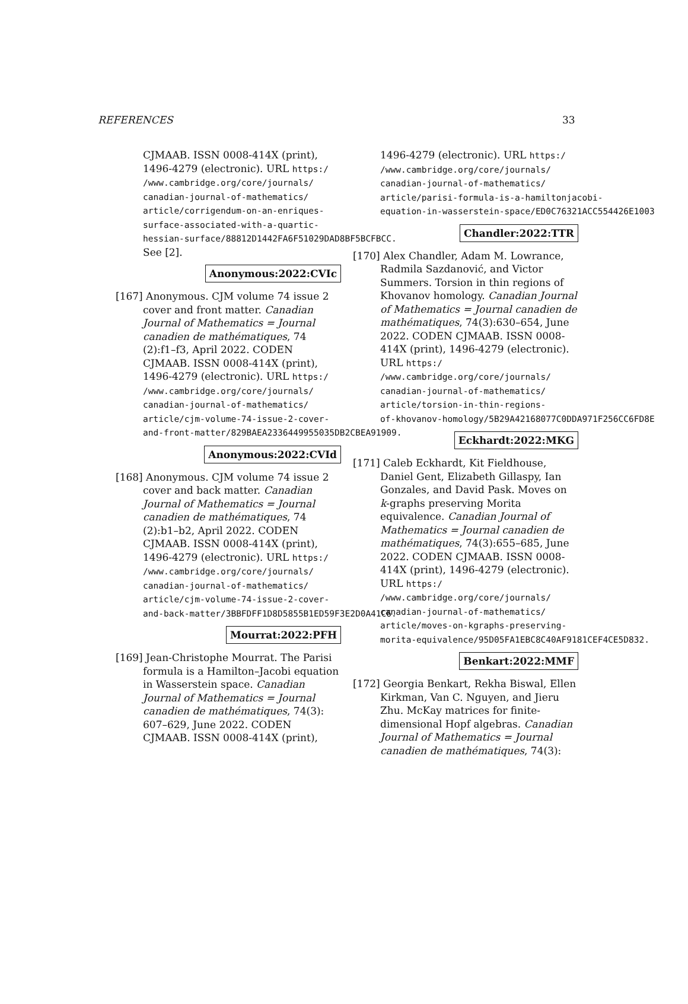REFERENCES 33
CJMAAB. ISSN 0008-414X (print), 1496-4279 (electronic). URL https:/
/www.cambridge.org/core/journals/
canadian-journal-of-mathematics/
article/corrigendum-on-an-enriques-
surface-associated-with-a-quartic-
hessian-surface/88812D1442FA6F51029DAD8BF5BCFBCC.
See [2].
Anonymous:2022:CVIc
[167] Anonymous. CJM volume 74 issue 2 cover and front matter. Canadian Journal of Mathematics = Journal canadien de mathématiques, 74 (2):f1–f3, April 2022. CODEN CJMAAB. ISSN 0008-414X (print), 1496-4279 (electronic). URL https:/
/www.cambridge.org/core/journals/
canadian-journal-of-mathematics/
article/cjm-volume-74-issue-2-cover-
and-front-matter/829BAEA2336449955035DB2CBEA91909.
Anonymous:2022:CVId
[168] Anonymous. CJM volume 74 issue 2 cover and back matter. Canadian Journal of Mathematics = Journal canadien de mathématiques, 74 (2):b1–b2, April 2022. CODEN CJMAAB. ISSN 0008-414X (print), 1496-4279 (electronic). URL https:/
/www.cambridge.org/core/journals/
canadian-journal-of-mathematics/
article/cjm-volume-74-issue-2-cover-
and-back-matter/3BBFDFF1D8D5855B1ED59F3E2D0A41C6.
Mourrat:2022:PFH
[169] Jean-Christophe Mourrat. The Parisi formula is a Hamilton–Jacobi equation in Wasserstein space. Canadian Journal of Mathematics = Journal canadien de mathématiques, 74(3): 607–629, June 2022. CODEN CJMAAB. ISSN 0008-414X (print),
1496-4279 (electronic). URL https:/
/www.cambridge.org/core/journals/
canadian-journal-of-mathematics/
article/parisi-formula-is-a-hamiltonjacobi-
equation-in-wasserstein-space/ED0C76321ACC554426E1003
Chandler:2022:TTR
[170] Alex Chandler, Adam M. Lowrance, Radmila Sazdanović, and Victor Summers. Torsion in thin regions of Khovanov homology. Canadian Journal of Mathematics = Journal canadien de mathématiques, 74(3):630–654, June 2022. CODEN CJMAAB. ISSN 0008-414X (print), 1496-4279 (electronic). URL https:/
/www.cambridge.org/core/journals/
canadian-journal-of-mathematics/
article/torsion-in-thin-regions-
of-khovanov-homology/5B29A42168077C0DDA971F256CC6FD8E
Eckhardt:2022:MKG
[171] Caleb Eckhardt, Kit Fieldhouse, Daniel Gent, Elizabeth Gillaspy, Ian Gonzales, and David Pask. Moves on k-graphs preserving Morita equivalence. Canadian Journal of Mathematics = Journal canadien de mathématiques, 74(3):655–685, June 2022. CODEN CJMAAB. ISSN 0008-414X (print), 1496-4279 (electronic). URL https:/
/www.cambridge.org/core/journals/
canadian-journal-of-mathematics/
article/moves-on-kgraphs-preserving-
morita-equivalence/95D05FA1EBC8C40AF9181CEF4CE5D832.
Benkart:2022:MMF
[172] Georgia Benkart, Rekha Biswal, Ellen Kirkman, Van C. Nguyen, and Jieru Zhu. McKay matrices for finite-dimensional Hopf algebras. Canadian Journal of Mathematics = Journal canadien de mathématiques, 74(3):